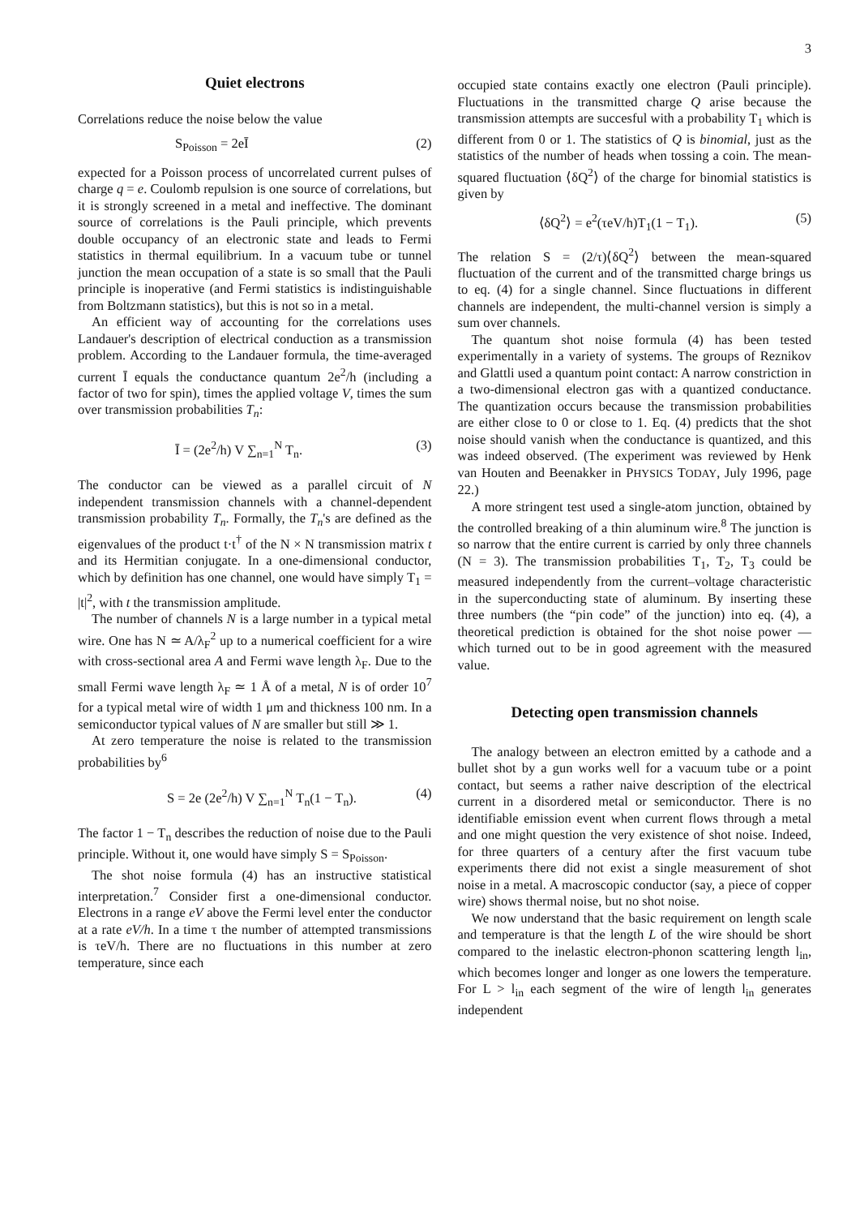3
Quiet electrons
Correlations reduce the noise below the value
S<sub>Poisson</sub> = 2eĪ (2)
expected for a Poisson process of uncorrelated current pulses of charge q = e. Coulomb repulsion is one source of correlations, but it is strongly screened in a metal and ineffective. The dominant source of correlations is the Pauli principle, which prevents double occupancy of an electronic state and leads to Fermi statistics in thermal equilibrium. In a vacuum tube or tunnel junction the mean occupation of a state is so small that the Pauli principle is inoperative (and Fermi statistics is indistinguishable from Boltzmann statistics), but this is not so in a metal.
An efficient way of accounting for the correlations uses Landauer's description of electrical conduction as a transmission problem. According to the Landauer formula, the time-averaged current Ī equals the conductance quantum 2e<sup>2</sup>/h (including a factor of two for spin), times the applied voltage V, times the sum over transmission probabilities T<sub>n</sub>:
Ī = (2e<sup>2</sup>/h) V ∑<sub>n=1</sub><sup>N</sup> T<sub>n</sub>. (3)
The conductor can be viewed as a parallel circuit of N independent transmission channels with a channel-dependent transmission probability T<sub>n</sub>. Formally, the T<sub>n</sub>'s are defined as the eigenvalues of the product t·t<sup>†</sup> of the N × N transmission matrix t and its Hermitian conjugate. In a one-dimensional conductor, which by definition has one channel, one would have simply T<sub>1</sub> = |t|<sup>2</sup>, with t the transmission amplitude.
The number of channels N is a large number in a typical metal wire. One has N ≃ A/λ<sub>F</sub><sup>2</sup> up to a numerical coefficient for a wire with cross-sectional area A and Fermi wave length λ<sub>F</sub>. Due to the small Fermi wave length λ<sub>F</sub> ≃ 1 Å of a metal, N is of order 10<sup>7</sup> for a typical metal wire of width 1 μm and thickness 100 nm. In a semiconductor typical values of N are smaller but still ≫ 1.
At zero temperature the noise is related to the transmission probabilities by<sup>6</sup>
S = 2e (2e<sup>2</sup>/h) V ∑<sub>n=1</sub><sup>N</sup> T<sub>n</sub>(1 − T<sub>n</sub>). (4)
The factor 1 − T<sub>n</sub> describes the reduction of noise due to the Pauli principle. Without it, one would have simply S = S<sub>Poisson</sub>.
The shot noise formula (4) has an instructive statistical interpretation.<sup>7</sup> Consider first a one-dimensional conductor. Electrons in a range eV above the Fermi level enter the conductor at a rate eV/h. In a time τ the number of attempted transmissions is τeV/h. There are no fluctuations in this number at zero temperature, since each
occupied state contains exactly one electron (Pauli principle). Fluctuations in the transmitted charge Q arise because the transmission attempts are succesful with a probability T<sub>1</sub> which is different from 0 or 1. The statistics of Q is binomial, just as the statistics of the number of heads when tossing a coin. The mean-squared fluctuation ⟨δQ<sup>2</sup>⟩ of the charge for binomial statistics is given by
⟨δQ<sup>2</sup>⟩ = e<sup>2</sup>(τeV/h)T<sub>1</sub>(1 − T<sub>1</sub>). (5)
The relation S = (2/τ)⟨δQ<sup>2</sup>⟩ between the mean-squared fluctuation of the current and of the transmitted charge brings us to eq. (4) for a single channel. Since fluctuations in different channels are independent, the multi-channel version is simply a sum over channels.
The quantum shot noise formula (4) has been tested experimentally in a variety of systems. The groups of Reznikov and Glattli used a quantum point contact: A narrow constriction in a two-dimensional electron gas with a quantized conductance. The quantization occurs because the transmission probabilities are either close to 0 or close to 1. Eq. (4) predicts that the shot noise should vanish when the conductance is quantized, and this was indeed observed. (The experiment was reviewed by Henk van Houten and Beenakker in PHYSICS TODAY, July 1996, page 22.)
A more stringent test used a single-atom junction, obtained by the controlled breaking of a thin aluminum wire.<sup>8</sup> The junction is so narrow that the entire current is carried by only three channels (N = 3). The transmission probabilities T<sub>1</sub>, T<sub>2</sub>, T<sub>3</sub> could be measured independently from the current–voltage characteristic in the superconducting state of aluminum. By inserting these three numbers (the “pin code” of the junction) into eq. (4), a theoretical prediction is obtained for the shot noise power — which turned out to be in good agreement with the measured value.
Detecting open transmission channels
The analogy between an electron emitted by a cathode and a bullet shot by a gun works well for a vacuum tube or a point contact, but seems a rather naive description of the electrical current in a disordered metal or semiconductor. There is no identifiable emission event when current flows through a metal and one might question the very existence of shot noise. Indeed, for three quarters of a century after the first vacuum tube experiments there did not exist a single measurement of shot noise in a metal. A macroscopic conductor (say, a piece of copper wire) shows thermal noise, but no shot noise.
We now understand that the basic requirement on length scale and temperature is that the length L of the wire should be short compared to the inelastic electron-phonon scattering length l<sub>in</sub>, which becomes longer and longer as one lowers the temperature. For L > l<sub>in</sub> each segment of the wire of length l<sub>in</sub> generates independent